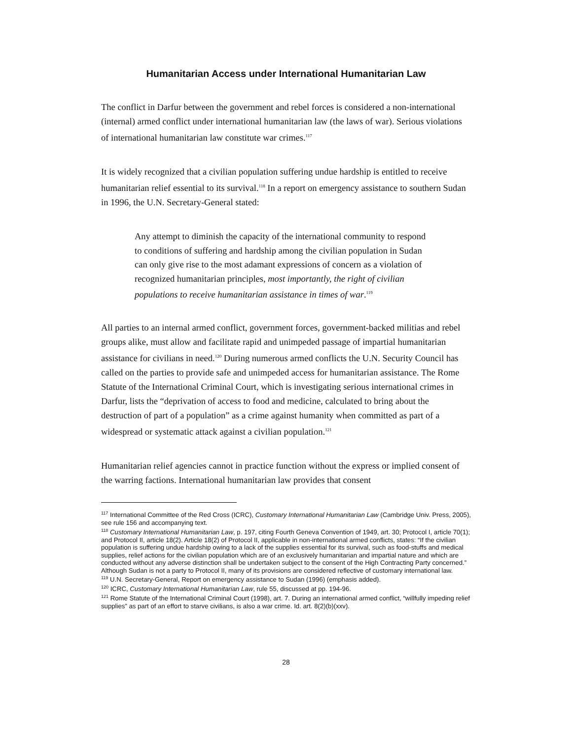Humanitarian Access under International Humanitarian Law
The conflict in Darfur between the government and rebel forces is considered a non-international (internal) armed conflict under international humanitarian law (the laws of war). Serious violations of international humanitarian law constitute war crimes.<sup>117</sup>
It is widely recognized that a civilian population suffering undue hardship is entitled to receive humanitarian relief essential to its survival.<sup>118</sup> In a report on emergency assistance to southern Sudan in 1996, the U.N. Secretary-General stated:
Any attempt to diminish the capacity of the international community to respond to conditions of suffering and hardship among the civilian population in Sudan can only give rise to the most adamant expressions of concern as a violation of recognized humanitarian principles, most importantly, the right of civilian populations to receive humanitarian assistance in times of war.<sup>119</sup>
All parties to an internal armed conflict, government forces, government-backed militias and rebel groups alike, must allow and facilitate rapid and unimpeded passage of impartial humanitarian assistance for civilians in need.<sup>120</sup> During numerous armed conflicts the U.N. Security Council has called on the parties to provide safe and unimpeded access for humanitarian assistance. The Rome Statute of the International Criminal Court, which is investigating serious international crimes in Darfur, lists the “deprivation of access to food and medicine, calculated to bring about the destruction of part of a population” as a crime against humanity when committed as part of a widespread or systematic attack against a civilian population.<sup>121</sup>
Humanitarian relief agencies cannot in practice function without the express or implied consent of the warring factions. International humanitarian law provides that consent
<sup>117</sup> International Committee of the Red Cross (ICRC), Customary International Humanitarian Law (Cambridge Univ. Press, 2005), see rule 156 and accompanying text.
<sup>118</sup> Customary International Humanitarian Law, p. 197, citing Fourth Geneva Convention of 1949, art. 30; Protocol I, article 70(1); and Protocol II, article 18(2). Article 18(2) of Protocol II, applicable in non-international armed conflicts, states: “If the civilian population is suffering undue hardship owing to a lack of the supplies essential for its survival, such as food-stuffs and medical supplies, relief actions for the civilian population which are of an exclusively humanitarian and impartial nature and which are conducted without any adverse distinction shall be undertaken subject to the consent of the High Contracting Party concerned.” Although Sudan is not a party to Protocol II, many of its provisions are considered reflective of customary international law.
<sup>119</sup> U.N. Secretary-General, Report on emergency assistance to Sudan (1996) (emphasis added).
<sup>120</sup> ICRC, Customary International Humanitarian Law, rule 55, discussed at pp. 194-96.
<sup>121</sup> Rome Statute of the International Criminal Court (1998), art. 7. During an international armed conflict, “willfully impeding relief supplies” as part of an effort to starve civilians, is also a war crime. Id. art. 8(2)(b)(xxv).
28